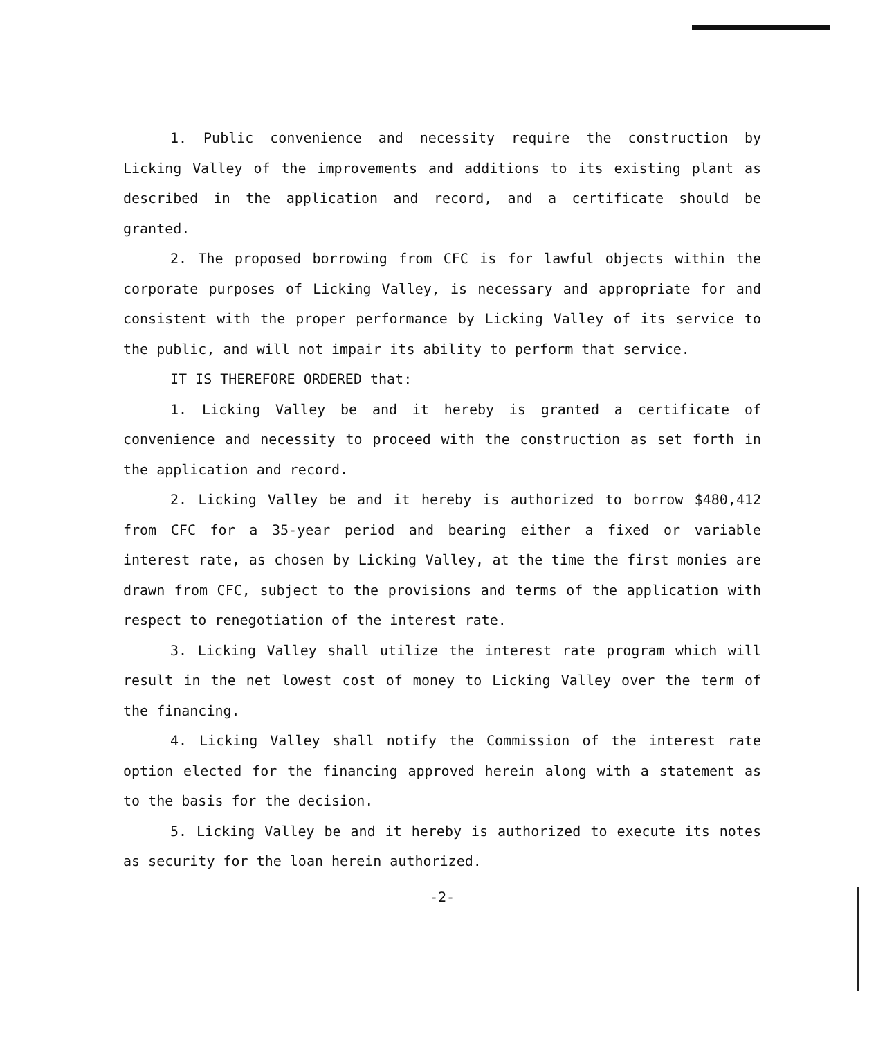1. Public convenience and necessity require the construction by Licking Valley of the improvements and additions to its existing plant as described in the application and record, and a certificate should be granted.
2. The proposed borrowing from CFC is for lawful objects within the corporate purposes of Licking Valley, is necessary and appropriate for and consistent with the proper performance by Licking Valley of its service to the public, and will not impair its ability to perform that service.
IT IS THEREFORE ORDERED that:
1. Licking Valley be and it hereby is granted a certificate of convenience and necessity to proceed with the construction as set forth in the application and record.
2. Licking Valley be and it hereby is authorized to borrow $480,412 from CFC for a 35-year period and bearing either a fixed or variable interest rate, as chosen by Licking Valley, at the time the first monies are drawn from CFC, subject to the provisions and terms of the application with respect to renegotiation of the interest rate.
3. Licking Valley shall utilize the interest rate program which will result in the net lowest cost of money to Licking Valley over the term of the financing.
4. Licking Valley shall notify the Commission of the interest rate option elected for the financing approved herein along with a statement as to the basis for the decision.
5. Licking Valley be and it hereby is authorized to execute its notes as security for the loan herein authorized.
-2-